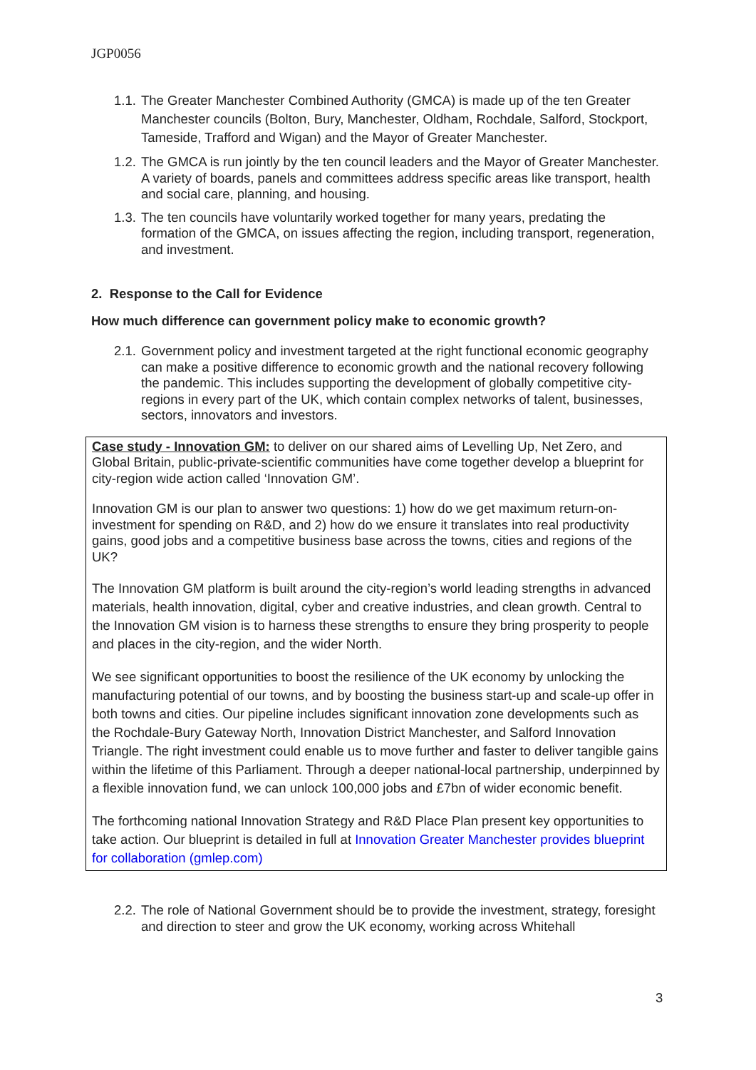JGP0056
1.1. The Greater Manchester Combined Authority (GMCA) is made up of the ten Greater Manchester councils (Bolton, Bury, Manchester, Oldham, Rochdale, Salford, Stockport, Tameside, Trafford and Wigan) and the Mayor of Greater Manchester.
1.2. The GMCA is run jointly by the ten council leaders and the Mayor of Greater Manchester. A variety of boards, panels and committees address specific areas like transport, health and social care, planning, and housing.
1.3. The ten councils have voluntarily worked together for many years, predating the formation of the GMCA, on issues affecting the region, including transport, regeneration, and investment.
2. Response to the Call for Evidence
How much difference can government policy make to economic growth?
2.1. Government policy and investment targeted at the right functional economic geography can make a positive difference to economic growth and the national recovery following the pandemic. This includes supporting the development of globally competitive city-regions in every part of the UK, which contain complex networks of talent, businesses, sectors, innovators and investors.
Case study - Innovation GM: to deliver on our shared aims of Levelling Up, Net Zero, and Global Britain, public-private-scientific communities have come together develop a blueprint for city-region wide action called ‘Innovation GM’.
Innovation GM is our plan to answer two questions: 1) how do we get maximum return-on-investment for spending on R&D, and 2) how do we ensure it translates into real productivity gains, good jobs and a competitive business base across the towns, cities and regions of the UK?
The Innovation GM platform is built around the city-region’s world leading strengths in advanced materials, health innovation, digital, cyber and creative industries, and clean growth. Central to the Innovation GM vision is to harness these strengths to ensure they bring prosperity to people and places in the city-region, and the wider North.
We see significant opportunities to boost the resilience of the UK economy by unlocking the manufacturing potential of our towns, and by boosting the business start-up and scale-up offer in both towns and cities. Our pipeline includes significant innovation zone developments such as the Rochdale-Bury Gateway North, Innovation District Manchester, and Salford Innovation Triangle. The right investment could enable us to move further and faster to deliver tangible gains within the lifetime of this Parliament. Through a deeper national-local partnership, underpinned by a flexible innovation fund, we can unlock 100,000 jobs and £7bn of wider economic benefit.
The forthcoming national Innovation Strategy and R&D Place Plan present key opportunities to take action. Our blueprint is detailed in full at Innovation Greater Manchester provides blueprint for collaboration (gmlep.com)
2.2. The role of National Government should be to provide the investment, strategy, foresight and direction to steer and grow the UK economy, working across Whitehall
3